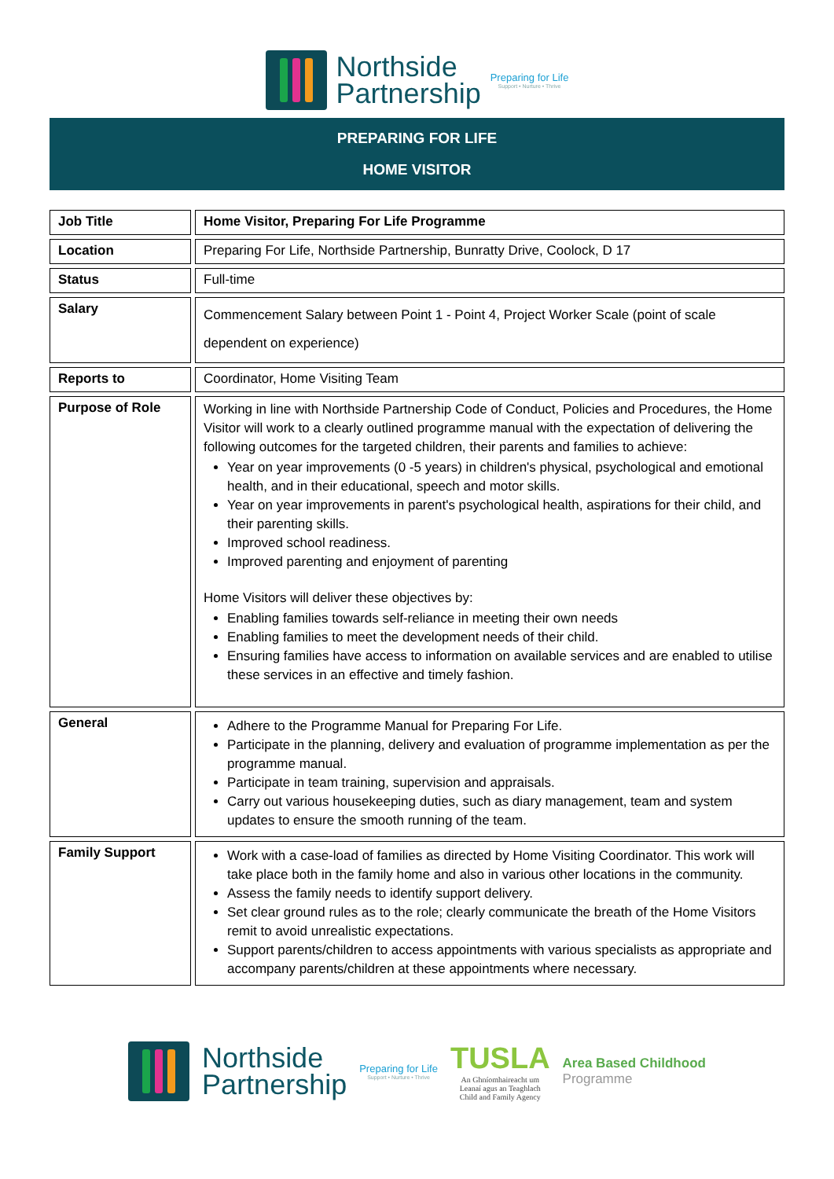Northside
Partnership
Preparing for Life
Support • Nurture • Thrive
PREPARING FOR LIFE
HOME VISITOR
| Job Title | Home Visitor, Preparing For Life Programme |
| Location | Preparing For Life, Northside Partnership, Bunratty Drive, Coolock, D 17 |
| Status | Full-time |
| Salary | Commencement Salary between Point 1 - Point 4, Project Worker Scale (point of scale dependent on experience) |
| Reports to | Coordinator, Home Visiting Team |
| Purpose of Role | Working in line with Northside Partnership Code of Conduct, Policies and Procedures, the Home Visitor will work to a clearly outlined programme manual with the expectation of delivering the following outcomes for the targeted children, their parents and families to achieve: Year on year improvements (0 -5 years) in children's physical, psychological and emotional health, and in their educational, speech and motor skills. Year on year improvements in parent's psychological health, aspirations for their child, and their parenting skills. Improved school readiness. Improved parenting and enjoyment of parenting Home Visitors will deliver these objectives by: Enabling families towards self-reliance in meeting their own needs Enabling families to meet the development needs of their child. Ensuring families have access to information on available services and are enabled to utilise these services in an effective and timely fashion. |
| General | Adhere to the Programme Manual for Preparing For Life. Participate in the planning, delivery and evaluation of programme implementation as per the programme manual. Participate in team training, supervision and appraisals. Carry out various housekeeping duties, such as diary management, team and system updates to ensure the smooth running of the team. |
| Family Support | Work with a case-load of families as directed by Home Visiting Coordinator. This work will take place both in the family home and also in various other locations in the community. Assess the family needs to identify support delivery. Set clear ground rules as to the role; clearly communicate the breath of the Home Visitors remit to avoid unrealistic expectations. Support parents/children to access appointments with various specialists as appropriate and accompany parents/children at these appointments where necessary. |
Northside
Partnership
Preparing for Life
Support • Nurture • Thrive
TUSLA
An Ghníomhaireacht um
Leanaí agus an Teaghlach
Child and Family Agency
Area Based Childhood
Programme